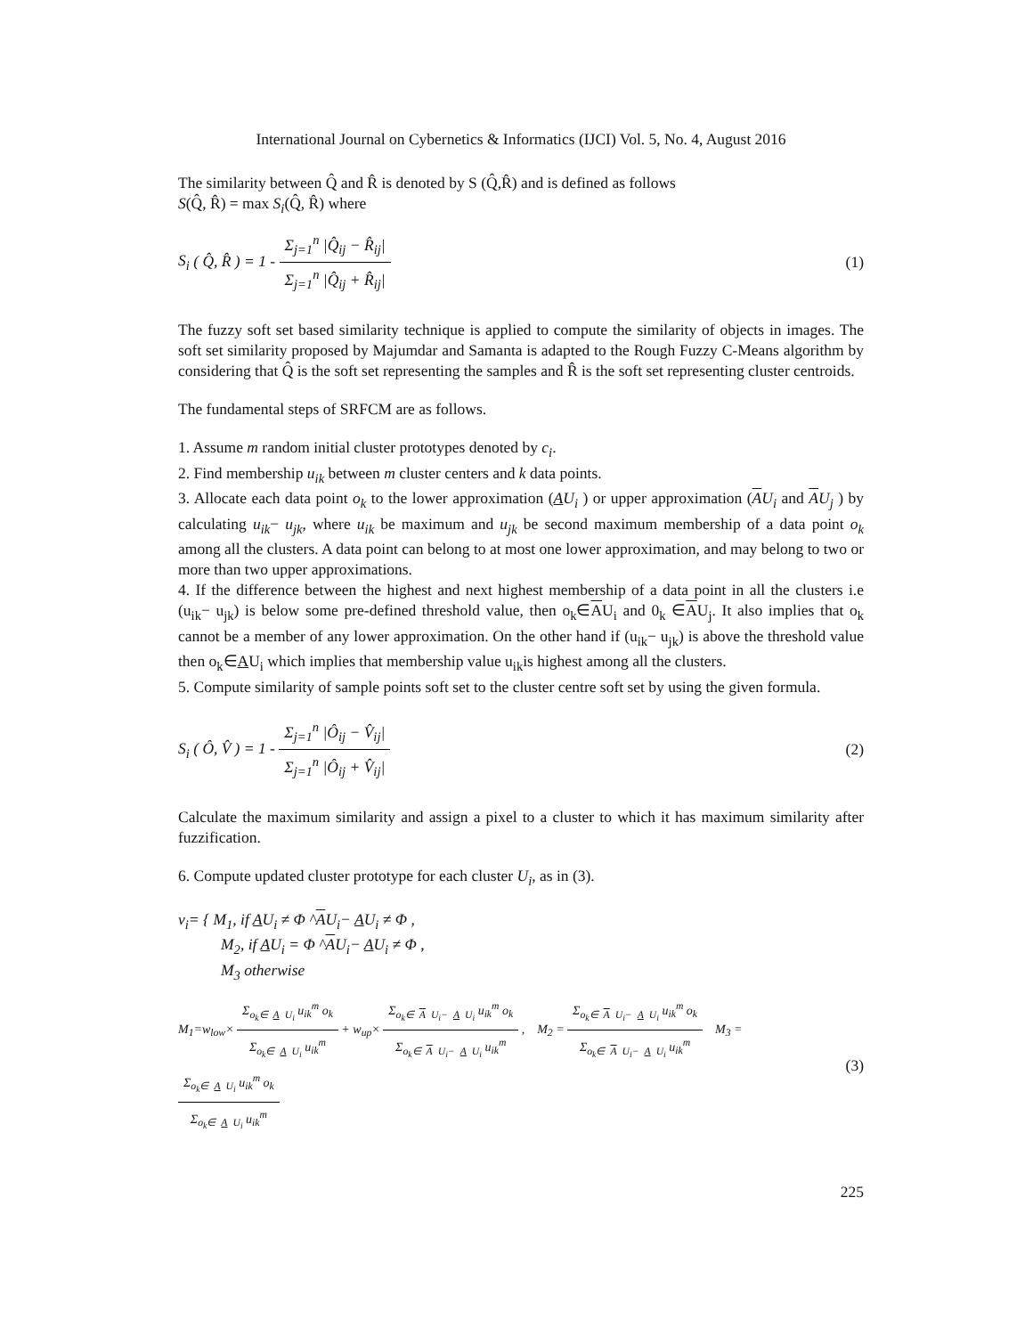International Journal on Cybernetics & Informatics (IJCI) Vol. 5, No. 4, August 2016
The similarity between Q̂ and R̂ is denoted by S (Q̂,R̂) and is defined as follows
S(Q̂, R̂) = max S<sub>i</sub>(Q̂, R̂) where
S<sub>i</sub> ( Q̂, R̂ ) = 1 - Σ<sub>j=1</sub><sup>n</sup> |Q̂<sub>ij</sub> − R̂<sub>ij</sub>| Σ<sub>j=1</sub><sup>n</sup> |Q̂<sub>ij</sub> + R̂<sub>ij</sub>|
(1)
The fuzzy soft set based similarity technique is applied to compute the similarity of objects in images. The soft set similarity proposed by Majumdar and Samanta is adapted to the Rough Fuzzy C-Means algorithm by considering that Q̂ is the soft set representing the samples and R̂ is the soft set representing cluster centroids.
The fundamental steps of SRFCM are as follows.
1. Assume m random initial cluster prototypes denoted by c<sub>i</sub>.
2. Find membership u<sub>ik</sub> between m cluster centers and k data points.
3. Allocate each data point o<sub>k</sub> to the lower approximation (AU<sub>i</sub> ) or upper approximation (AU<sub>i</sub> and AU<sub>j</sub> ) by calculating u<sub>ik</sub>− u<sub>jk</sub>, where u<sub>ik</sub> be maximum and u<sub>jk</sub> be second maximum membership of a data point o<sub>k</sub> among all the clusters. A data point can belong to at most one lower approximation, and may belong to two or more than two upper approximations.
4. If the difference between the highest and next highest membership of a data point in all the clusters i.e (u<sub>ik</sub>− u<sub>jk</sub>) is below some pre-defined threshold value, then o<sub>k</sub>∈AU<sub>i</sub> and 0<sub>k</sub> ∈AU<sub>j</sub>. It also implies that o<sub>k</sub> cannot be a member of any lower approximation. On the other hand if (u<sub>ik</sub>− u<sub>jk</sub>) is above the threshold value then o<sub>k</sub>∈AU<sub>i</sub> which implies that membership value u<sub>ik</sub>is highest among all the clusters.
5. Compute similarity of sample points soft set to the cluster centre soft set by using the given formula.
S<sub>i</sub> ( Ô, V̂ ) = 1 - Σ<sub>j=1</sub><sup>n</sup> |Ô<sub>ij</sub> − V̂<sub>ij</sub>| Σ<sub>j=1</sub><sup>n</sup> |Ô<sub>ij</sub> + V̂<sub>ij</sub>|
(2)
Calculate the maximum similarity and assign a pixel to a cluster to which it has maximum similarity after fuzzification.
6. Compute updated cluster prototype for each cluster U<sub>i</sub>, as in (3).
v<sub>i</sub>= { M<sub>1</sub>, if AU<sub>i</sub> ≠ Φ ^AU<sub>i</sub>− AU<sub>i</sub> ≠ Φ ,
M<sub>2</sub>, if AU<sub>i</sub> = Φ ^AU<sub>i</sub>− AU<sub>i</sub> ≠ Φ ,
M<sub>3</sub> otherwise
M<sub>1</sub>=w<sub>low</sub>× Σ<sub>o<sub>k</sub>∈ A U<sub>i</sub></sub> u<sub>ik</sub><sup>m</sup> o<sub>k</sub> Σ<sub>o<sub>k</sub>∈ A U<sub>i</sub></sub> u<sub>ik</sub><sup>m</sup> + w<sub>up</sub>× Σ<sub>o<sub>k</sub>∈ A U<sub>i</sub>− A U<sub>i</sub></sub> u<sub>ik</sub><sup>m</sup> o<sub>k</sub> Σ<sub>o<sub>k</sub>∈ A U<sub>i</sub>− A U<sub>i</sub></sub> u<sub>ik</sub><sup>m</sup> , M<sub>2</sub> = Σ<sub>o<sub>k</sub>∈ A U<sub>i</sub>− A U<sub>i</sub></sub> u<sub>ik</sub><sup>m</sup> o<sub>k</sub> Σ<sub>o<sub>k</sub>∈ A U<sub>i</sub>− A U<sub>i</sub></sub> u<sub>ik</sub><sup>m</sup> M<sub>3</sub> = Σ<sub>o<sub>k</sub>∈ A U<sub>i</sub></sub> u<sub>ik</sub><sup>m</sup> o<sub>k</sub> Σ<sub>o<sub>k</sub>∈ A U<sub>i</sub></sub> u<sub>ik</sub><sup>m</sup>
(3)
225